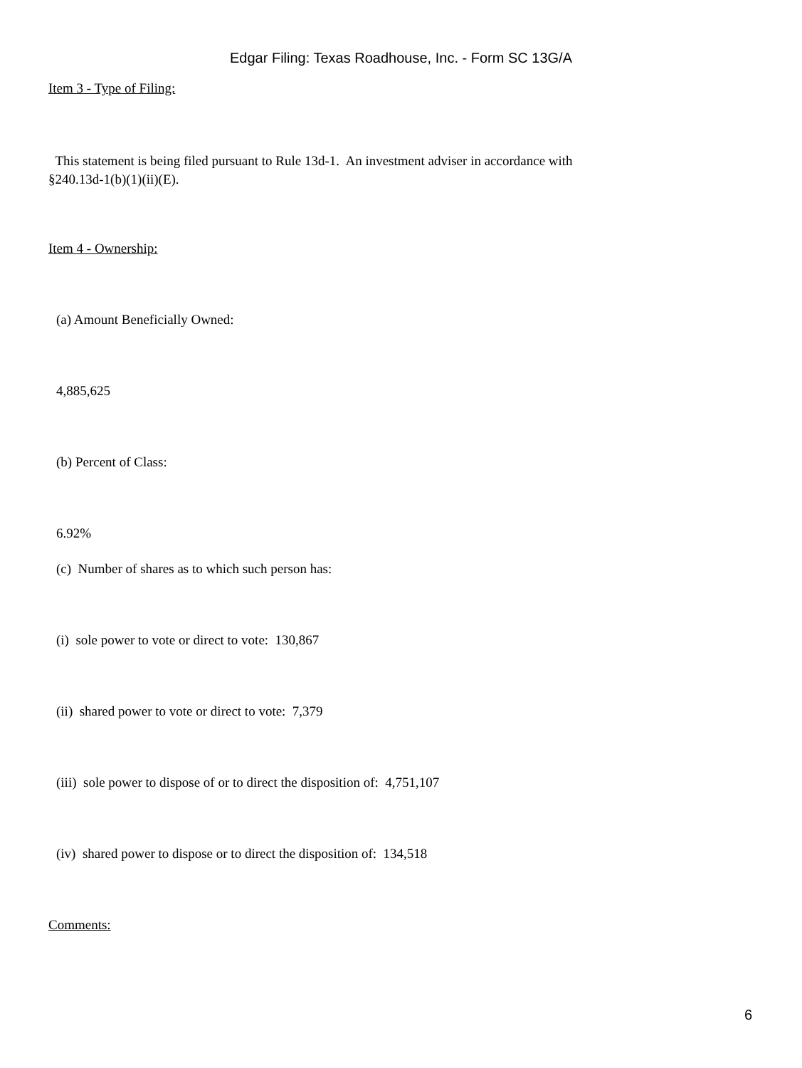Edgar Filing: Texas Roadhouse, Inc. - Form SC 13G/A
Item 3 - Type of Filing:
This statement is being filed pursuant to Rule 13d-1. An investment adviser in accordance with
§240.13d-1(b)(1)(ii)(E).
Item 4 - Ownership:
(a) Amount Beneficially Owned:
4,885,625
(b) Percent of Class:
6.92%
(c) Number of shares as to which such person has:
(i) sole power to vote or direct to vote: 130,867
(ii) shared power to vote or direct to vote: 7,379
(iii) sole power to dispose of or to direct the disposition of: 4,751,107
(iv) shared power to dispose or to direct the disposition of: 134,518
Comments:
6